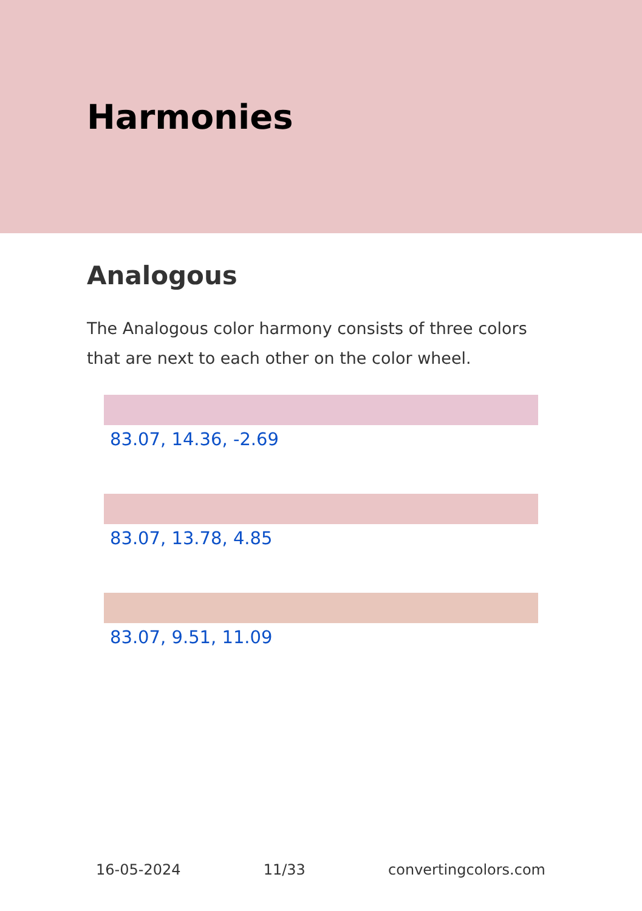Harmonies
Analogous
The Analogous color harmony consists of three colors that are next to each other on the color wheel.
83.07, 14.36, -2.69
83.07, 13.78, 4.85
83.07, 9.51, 11.09
16-05-2024 11/33 convertingcolors.com